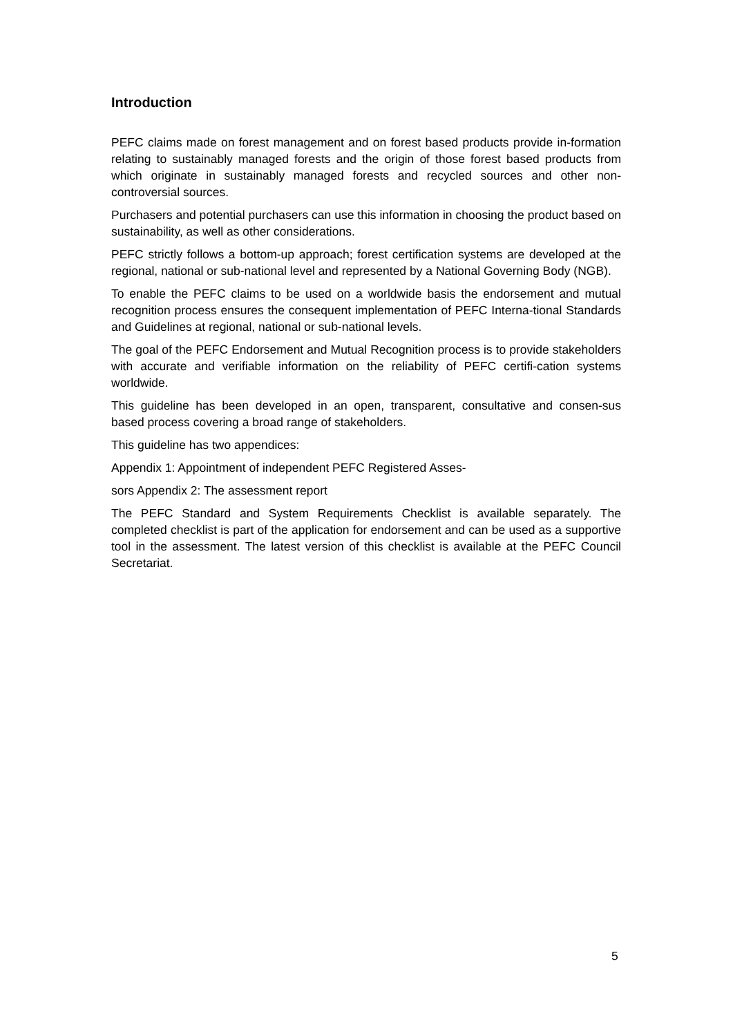Introduction
PEFC claims made on forest management and on forest based products provide in-formation relating to sustainably managed forests and the origin of those forest based products from which originate in sustainably managed forests and recycled sources and other non-controversial sources.
Purchasers and potential purchasers can use this information in choosing the product based on sustainability, as well as other considerations.
PEFC strictly follows a bottom-up approach; forest certification systems are developed at the regional, national or sub-national level and represented by a National Governing Body (NGB).
To enable the PEFC claims to be used on a worldwide basis the endorsement and mutual recognition process ensures the consequent implementation of PEFC Interna-tional Standards and Guidelines at regional, national or sub-national levels.
The goal of the PEFC Endorsement and Mutual Recognition process is to provide stakeholders with accurate and verifiable information on the reliability of PEFC certifi-cation systems worldwide.
This guideline has been developed in an open, transparent, consultative and consen-sus based process covering a broad range of stakeholders.
This guideline has two appendices:
Appendix 1: Appointment of independent PEFC Registered Asses-
sors Appendix 2: The assessment report
The PEFC Standard and System Requirements Checklist is available separately. The completed checklist is part of the application for endorsement and can be used as a supportive tool in the assessment. The latest version of this checklist is available at the PEFC Council Secretariat.
5